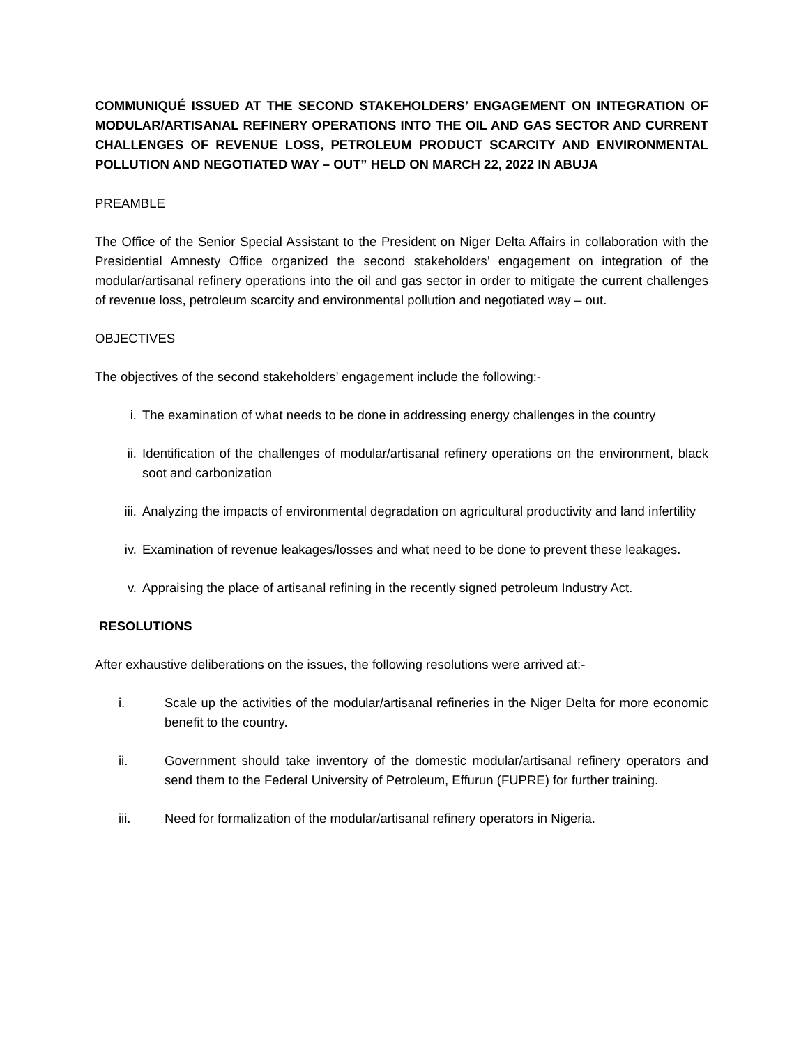COMMUNIQUÉ ISSUED AT THE SECOND STAKEHOLDERS’ ENGAGEMENT ON INTEGRATION OF MODULAR/ARTISANAL REFINERY OPERATIONS INTO THE OIL AND GAS SECTOR AND CURRENT CHALLENGES OF REVENUE LOSS, PETROLEUM PRODUCT SCARCITY AND ENVIRONMENTAL POLLUTION AND NEGOTIATED WAY – OUT” HELD ON MARCH 22, 2022 IN ABUJA
PREAMBLE
The Office of the Senior Special Assistant to the President on Niger Delta Affairs in collaboration with the Presidential Amnesty Office organized the second stakeholders’ engagement on integration of the modular/artisanal refinery operations into the oil and gas sector in order to mitigate the current challenges of revenue loss, petroleum scarcity and environmental pollution and negotiated way – out.
OBJECTIVES
The objectives of the second stakeholders’ engagement include the following:-
i. The examination of what needs to be done in addressing energy challenges in the country
ii. Identification of the challenges of modular/artisanal refinery operations on the environment, black soot and carbonization
iii. Analyzing the impacts of environmental degradation on agricultural productivity and land infertility
iv. Examination of revenue leakages/losses and what need to be done to prevent these leakages.
v. Appraising the place of artisanal refining in the recently signed petroleum Industry Act.
RESOLUTIONS
After exhaustive deliberations on the issues, the following resolutions were arrived at:-
i. Scale up the activities of the modular/artisanal refineries in the Niger Delta for more economic benefit to the country.
ii. Government should take inventory of the domestic modular/artisanal refinery operators and send them to the Federal University of Petroleum, Effurun (FUPRE) for further training.
iii. Need for formalization of the modular/artisanal refinery operators in Nigeria.